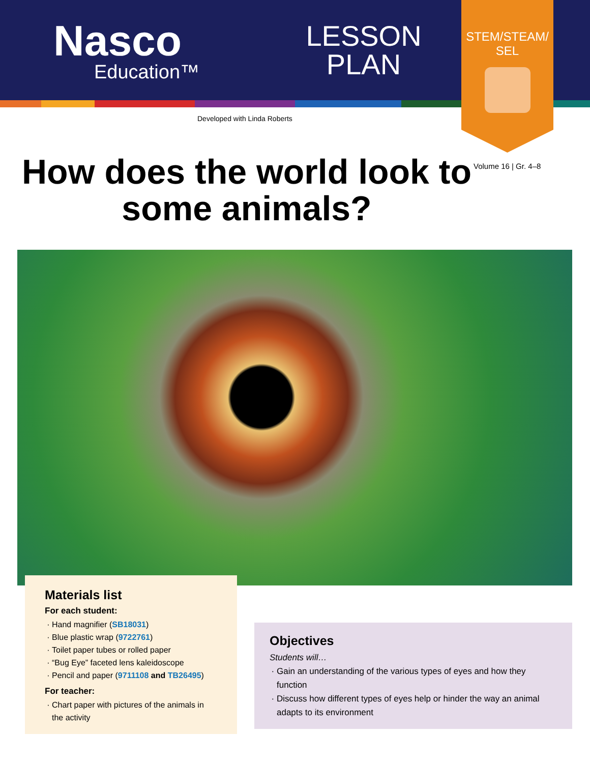Nasco
Education™
LESSON PLAN
STEM/STEAM/
SEL
Developed with Linda Roberts
Volume 16 | Gr. 4–8
How does the world look to some animals?
Materials list
For each student:
Hand magnifier (SB18031)
Blue plastic wrap (9722761)
Toilet paper tubes or rolled paper
“Bug Eye” faceted lens kaleidoscope
Pencil and paper (9711108 and TB26495)
For teacher:
Chart paper with pictures of the animals in the activity
Objectives
Students will…
Gain an understanding of the various types of eyes and how they function
Discuss how different types of eyes help or hinder the way an animal adapts to its environment